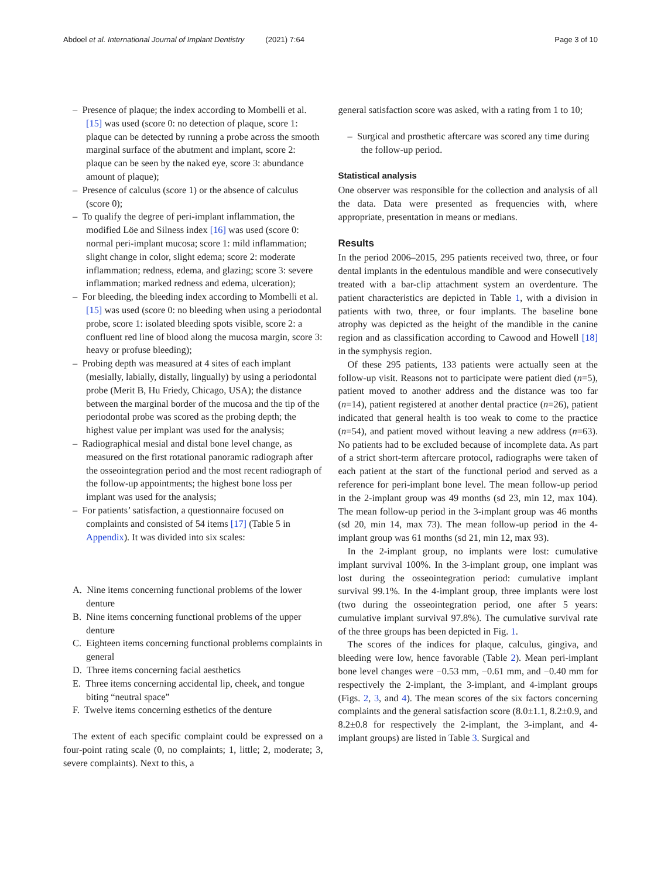Abdoel et al. International Journal of Implant Dentistry (2021) 7:64 Page 3 of 10
– Presence of plaque; the index according to Mombelli et al. [15] was used (score 0: no detection of plaque, score 1: plaque can be detected by running a probe across the smooth marginal surface of the abutment and implant, score 2: plaque can be seen by the naked eye, score 3: abundance amount of plaque);
– Presence of calculus (score 1) or the absence of calculus (score 0);
– To qualify the degree of peri-implant inflammation, the modified Löe and Silness index [16] was used (score 0: normal peri-implant mucosa; score 1: mild inflammation; slight change in color, slight edema; score 2: moderate inflammation; redness, edema, and glazing; score 3: severe inflammation; marked redness and edema, ulceration);
– For bleeding, the bleeding index according to Mombelli et al. [15] was used (score 0: no bleeding when using a periodontal probe, score 1: isolated bleeding spots visible, score 2: a confluent red line of blood along the mucosa margin, score 3: heavy or profuse bleeding);
– Probing depth was measured at 4 sites of each implant (mesially, labially, distally, lingually) by using a periodontal probe (Merit B, Hu Friedy, Chicago, USA); the distance between the marginal border of the mucosa and the tip of the periodontal probe was scored as the probing depth; the highest value per implant was used for the analysis;
– Radiographical mesial and distal bone level change, as measured on the first rotational panoramic radiograph after the osseointegration period and the most recent radiograph of the follow-up appointments; the highest bone loss per implant was used for the analysis;
– For patients’ satisfaction, a questionnaire focused on complaints and consisted of 54 items [17] (Table 5 in Appendix). It was divided into six scales:
A. Nine items concerning functional problems of the lower denture
B. Nine items concerning functional problems of the upper denture
C. Eighteen items concerning functional problems complaints in general
D. Three items concerning facial aesthetics
E. Three items concerning accidental lip, cheek, and tongue biting “neutral space”
F. Twelve items concerning esthetics of the denture
The extent of each specific complaint could be expressed on a four-point rating scale (0, no complaints; 1, little; 2, moderate; 3, severe complaints). Next to this, a
general satisfaction score was asked, with a rating from 1 to 10;
– Surgical and prosthetic aftercare was scored any time during the follow-up period.
Statistical analysis
One observer was responsible for the collection and analysis of all the data. Data were presented as frequencies with, where appropriate, presentation in means or medians.
Results
In the period 2006–2015, 295 patients received two, three, or four dental implants in the edentulous mandible and were consecutively treated with a bar-clip attachment system an overdenture. The patient characteristics are depicted in Table 1, with a division in patients with two, three, or four implants. The baseline bone atrophy was depicted as the height of the mandible in the canine region and as classification according to Cawood and Howell [18] in the symphysis region.
Of these 295 patients, 133 patients were actually seen at the follow-up visit. Reasons not to participate were patient died (n=5), patient moved to another address and the distance was too far (n=14), patient registered at another dental practice (n=26), patient indicated that general health is too weak to come to the practice (n=54), and patient moved without leaving a new address (n=63). No patients had to be excluded because of incomplete data. As part of a strict short-term aftercare protocol, radiographs were taken of each patient at the start of the functional period and served as a reference for peri-implant bone level. The mean follow-up period in the 2-implant group was 49 months (sd 23, min 12, max 104). The mean follow-up period in the 3-implant group was 46 months (sd 20, min 14, max 73). The mean follow-up period in the 4-implant group was 61 months (sd 21, min 12, max 93).
In the 2-implant group, no implants were lost: cumulative implant survival 100%. In the 3-implant group, one implant was lost during the osseointegration period: cumulative implant survival 99.1%. In the 4-implant group, three implants were lost (two during the osseointegration period, one after 5 years: cumulative implant survival 97.8%). The cumulative survival rate of the three groups has been depicted in Fig. 1.
The scores of the indices for plaque, calculus, gingiva, and bleeding were low, hence favorable (Table 2). Mean peri-implant bone level changes were −0.53 mm, −0.61 mm, and −0.40 mm for respectively the 2-implant, the 3-implant, and 4-implant groups (Figs. 2, 3, and 4). The mean scores of the six factors concerning complaints and the general satisfaction score (8.0±1.1, 8.2±0.9, and 8.2±0.8 for respectively the 2-implant, the 3-implant, and 4-implant groups) are listed in Table 3. Surgical and